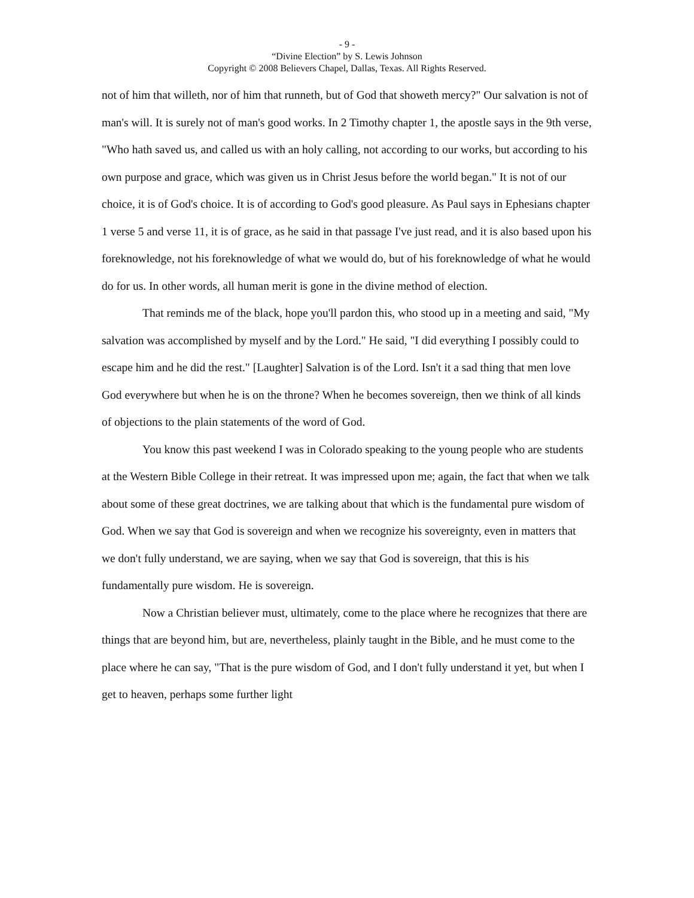- 9 -
“Divine Election” by S. Lewis Johnson
Copyright © 2008 Believers Chapel, Dallas, Texas. All Rights Reserved.
not of him that willeth, nor of him that runneth, but of God that showeth mercy?" Our salvation is not of man's will. It is surely not of man's good works. In 2 Timothy chapter 1, the apostle says in the 9th verse, "Who hath saved us, and called us with an holy calling, not according to our works, but according to his own purpose and grace, which was given us in Christ Jesus before the world began." It is not of our choice, it is of God's choice. It is of according to God's good pleasure. As Paul says in Ephesians chapter 1 verse 5 and verse 11, it is of grace, as he said in that passage I've just read, and it is also based upon his foreknowledge, not his foreknowledge of what we would do, but of his foreknowledge of what he would do for us. In other words, all human merit is gone in the divine method of election.
That reminds me of the black, hope you'll pardon this, who stood up in a meeting and said, "My salvation was accomplished by myself and by the Lord." He said, "I did everything I possibly could to escape him and he did the rest." [Laughter] Salvation is of the Lord. Isn't it a sad thing that men love God everywhere but when he is on the throne? When he becomes sovereign, then we think of all kinds of objections to the plain statements of the word of God.
You know this past weekend I was in Colorado speaking to the young people who are students at the Western Bible College in their retreat. It was impressed upon me; again, the fact that when we talk about some of these great doctrines, we are talking about that which is the fundamental pure wisdom of God. When we say that God is sovereign and when we recognize his sovereignty, even in matters that we don't fully understand, we are saying, when we say that God is sovereign, that this is his fundamentally pure wisdom. He is sovereign.
Now a Christian believer must, ultimately, come to the place where he recognizes that there are things that are beyond him, but are, nevertheless, plainly taught in the Bible, and he must come to the place where he can say, "That is the pure wisdom of God, and I don't fully understand it yet, but when I get to heaven, perhaps some further light